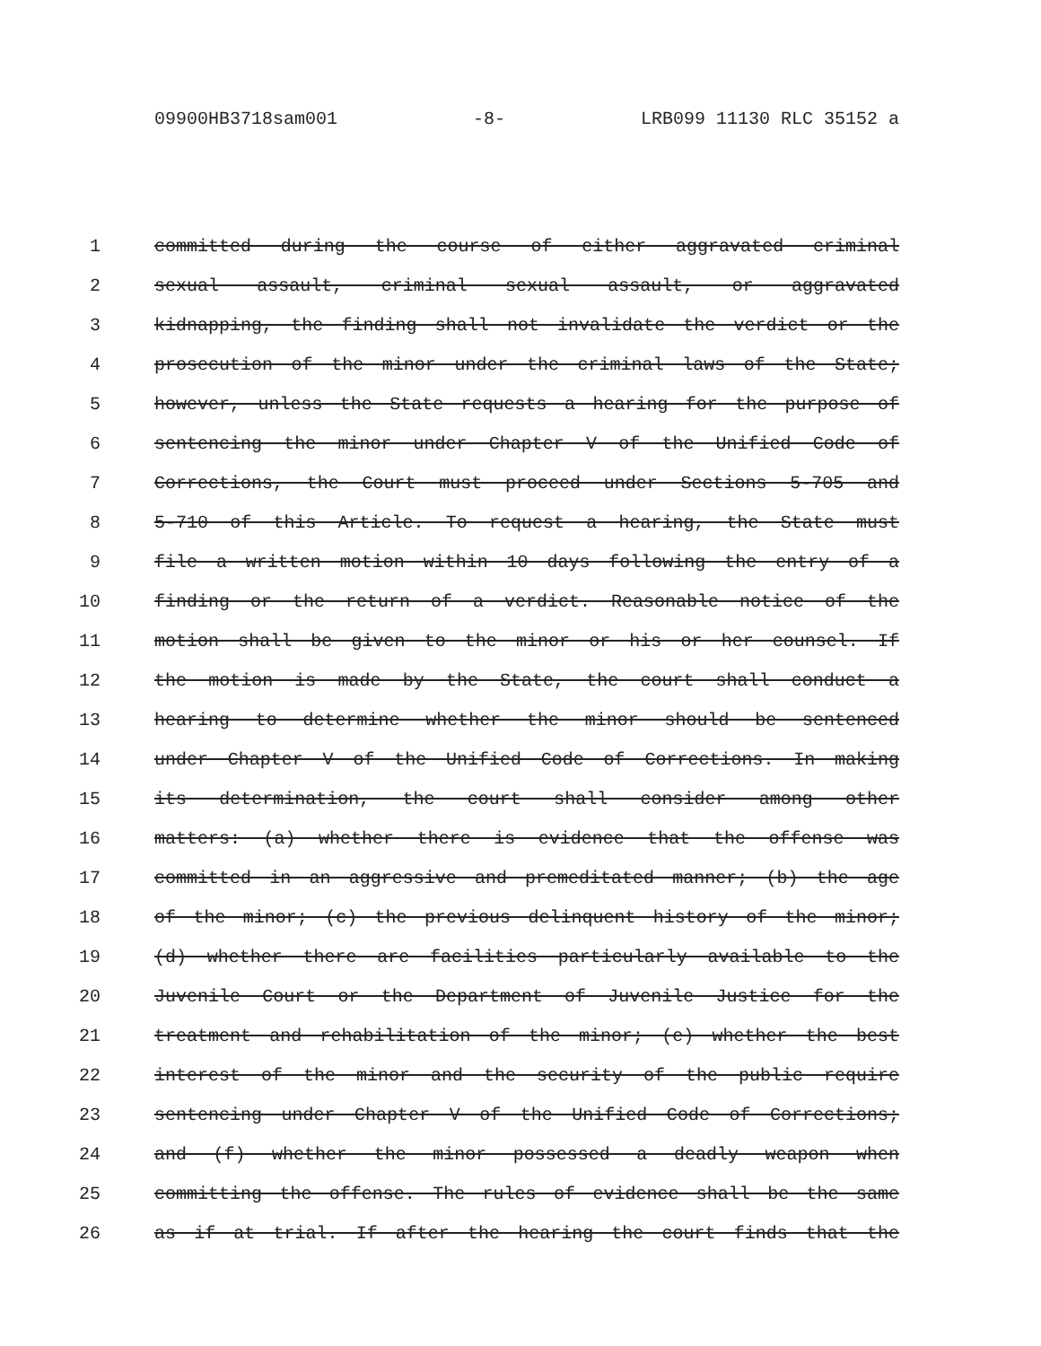09900HB3718sam001 -8- LRB099 11130 RLC 35152 a
1 committed during the course of either aggravated criminal
2 sexual assault, criminal sexual assault, or aggravated
3 kidnapping, the finding shall not invalidate the verdict or the
4 prosecution of the minor under the criminal laws of the State;
5 however, unless the State requests a hearing for the purpose of
6 sentencing the minor under Chapter V of the Unified Code of
7 Corrections, the Court must proceed under Sections 5-705 and
8 5-710 of this Article. To request a hearing, the State must
9 file a written motion within 10 days following the entry of a
10 finding or the return of a verdict. Reasonable notice of the
11 motion shall be given to the minor or his or her counsel. If
12 the motion is made by the State, the court shall conduct a
13 hearing to determine whether the minor should be sentenced
14 under Chapter V of the Unified Code of Corrections. In making
15 its determination, the court shall consider among other
16 matters: (a) whether there is evidence that the offense was
17 committed in an aggressive and premeditated manner; (b) the age
18 of the minor; (c) the previous delinquent history of the minor;
19 (d) whether there are facilities particularly available to the
20 Juvenile Court or the Department of Juvenile Justice for the
21 treatment and rehabilitation of the minor; (e) whether the best
22 interest of the minor and the security of the public require
23 sentencing under Chapter V of the Unified Code of Corrections;
24 and (f) whether the minor possessed a deadly weapon when
25 committing the offense. The rules of evidence shall be the same
26 as if at trial. If after the hearing the court finds that the